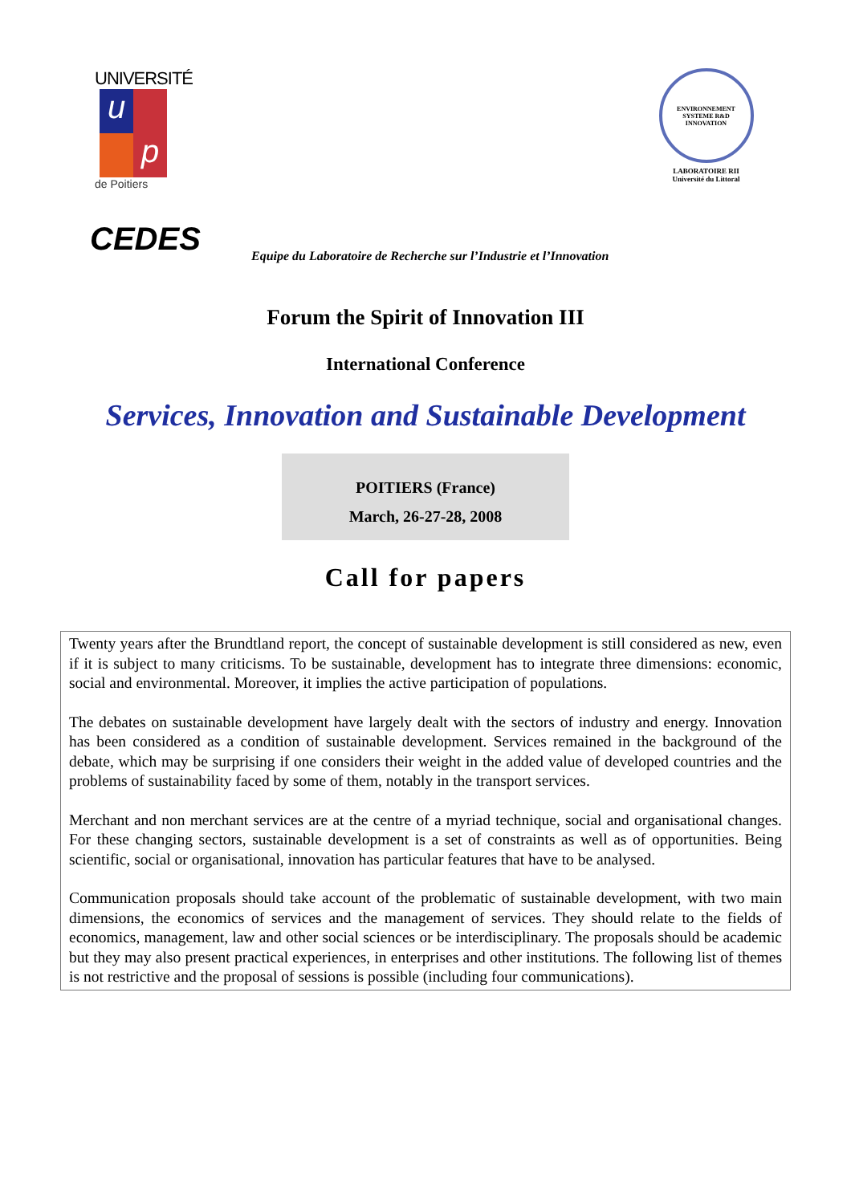UNIVERSITÉ
u
p
de Poitiers
ENVIRONNEMENT
SYSTEME R&D
INNOVATION
LABORATOIRE RII
Université du Littoral
CEDES
Equipe du Laboratoire de Recherche sur l’Industrie et l’Innovation
Forum the Spirit of Innovation III
International Conference
Services, Innovation and Sustainable Development
POITIERS (France)
March, 26-27-28, 2008
Call for papers
Twenty years after the Brundtland report, the concept of sustainable development is still considered as new, even if it is subject to many criticisms. To be sustainable, development has to integrate three dimensions: economic, social and environmental. Moreover, it implies the active participation of populations.
The debates on sustainable development have largely dealt with the sectors of industry and energy. Innovation has been considered as a condition of sustainable development. Services remained in the background of the debate, which may be surprising if one considers their weight in the added value of developed countries and the problems of sustainability faced by some of them, notably in the transport services.
Merchant and non merchant services are at the centre of a myriad technique, social and organisational changes. For these changing sectors, sustainable development is a set of constraints as well as of opportunities. Being scientific, social or organisational, innovation has particular features that have to be analysed.
Communication proposals should take account of the problematic of sustainable development, with two main dimensions, the economics of services and the management of services. They should relate to the fields of economics, management, law and other social sciences or be interdisciplinary. The proposals should be academic but they may also present practical experiences, in enterprises and other institutions. The following list of themes is not restrictive and the proposal of sessions is possible (including four communications).